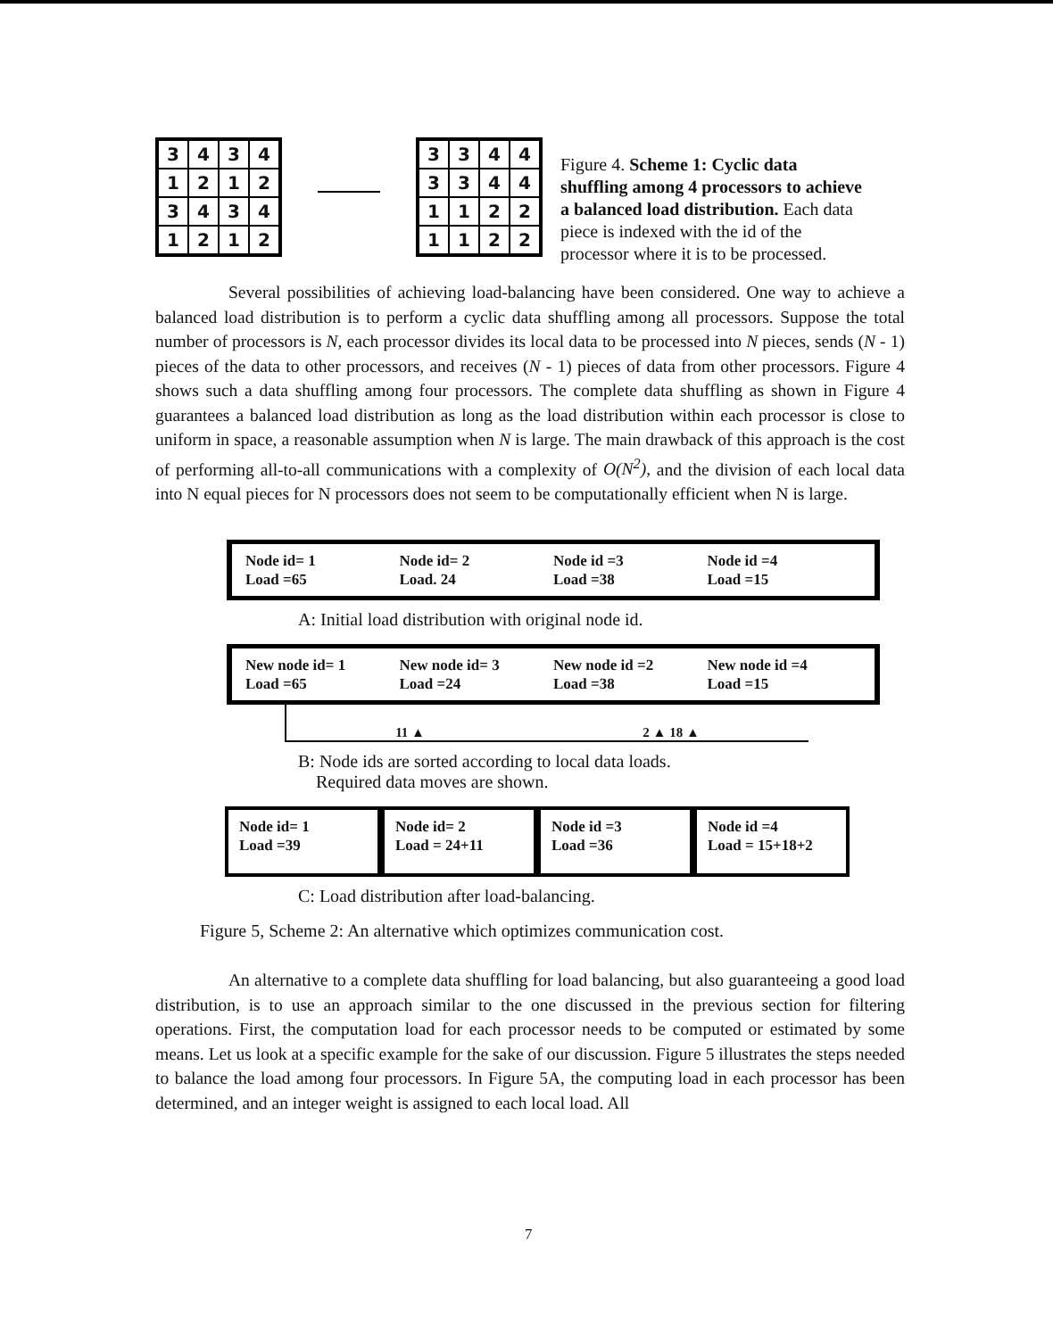| 3 | 4 | 3 | 4 |
| 1 | 2 | 1 | 2 |
| 3 | 4 | 3 | 4 |
| 1 | 2 | 1 | 2 |
| 3 | 3 | 4 | 4 |
| 3 | 3 | 4 | 4 |
| 1 | 1 | 2 | 2 |
| 1 | 1 | 2 | 2 |
Figure 4. Scheme 1: Cyclic data shuffling among 4 processors to achieve a balanced load distribution. Each data piece is indexed with the id of the processor where it is to be processed.
Several possibilities of achieving load-balancing have been considered. One way to achieve a balanced load distribution is to perform a cyclic data shuffling among all processors. Suppose the total number of processors is N, each processor divides its local data to be processed into N pieces, sends (N - 1) pieces of the data to other processors, and receives (N - 1) pieces of data from other processors. Figure 4 shows such a data shuffling among four processors. The complete data shuffling as shown in Figure 4 guarantees a balanced load distribution as long as the load distribution within each processor is close to uniform in space, a reasonable assumption when N is large. The main drawback of this approach is the cost of performing all-to-all communications with a complexity of O(N<sup>2</sup>), and the division of each local data into N equal pieces for N processors does not seem to be computationally efficient when N is large.
Node id= 1
Load =65
Node id= 2
Load. 24
Node id =3
Load =38
Node id =4
Load =15
A: Initial load distribution with original node id.
New node id= 1
Load =65
New node id= 3
Load =24
New node id =2
Load =38
New node id =4
Load =15
11 ▲ 2 ▲ 18 ▲
B: Node ids are sorted according to local data loads.
Required data moves are shown.
Node id= 1
Load =39
Node id= 2
Load = 24+11
Node id =3
Load =36
Node id =4
Load = 15+18+2
C: Load distribution after load-balancing.
Figure 5, Scheme 2: An alternative which optimizes communication cost.
An alternative to a complete data shuffling for load balancing, but also guaranteeing a good load distribution, is to use an approach similar to the one discussed in the previous section for filtering operations. First, the computation load for each processor needs to be computed or estimated by some means. Let us look at a specific example for the sake of our discussion. Figure 5 illustrates the steps needed to balance the load among four processors. In Figure 5A, the computing load in each processor has been determined, and an integer weight is assigned to each local load. All
7